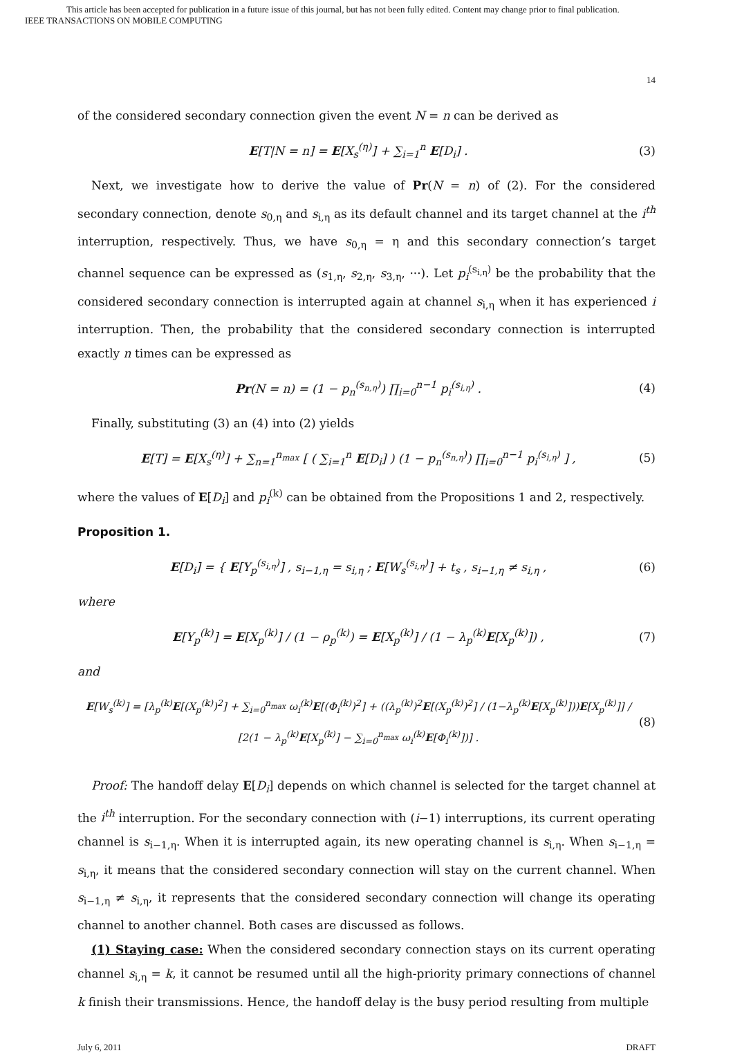This article has been accepted for publication in a future issue of this journal, but has not been fully edited. Content may change prior to final publication.
IEEE TRANSACTIONS ON MOBILE COMPUTING
14
of the considered secondary connection given the event N = n can be derived as
E[T|N = n] = E[X<sub>s</sub><sup>(η)</sup>] + ∑<sub>i=1</sub><sup>n</sup> E[D<sub>i</sub>] . (3)
Next, we investigate how to derive the value of Pr(N = n) of (2). For the considered secondary connection, denote s<sub>0,η</sub> and s<sub>i,η</sub> as its default channel and its target channel at the i<sup>th</sup> interruption, respectively. Thus, we have s<sub>0,η</sub> = η and this secondary connection’s target channel sequence can be expressed as (s<sub>1,η</sub>, s<sub>2,η</sub>, s<sub>3,η</sub>, ···). Let p<sub>i</sub><sup>(s<sub>i,η</sub>)</sup> be the probability that the considered secondary connection is interrupted again at channel s<sub>i,η</sub> when it has experienced i interruption. Then, the probability that the considered secondary connection is interrupted exactly n times can be expressed as
Pr(N = n) = (1 − p<sub>n</sub><sup>(s<sub>n,η</sub>)</sup>) ∏<sub>i=0</sub><sup>n−1</sup> p<sub>i</sub><sup>(s<sub>i,η</sub>)</sup> . (4)
Finally, substituting (3) an (4) into (2) yields
E[T] = E[X<sub>s</sub><sup>(η)</sup>] + ∑<sub>n=1</sub><sup>n<sub>max</sub></sup> [ ( ∑<sub>i=1</sub><sup>n</sup> E[D<sub>i</sub>] ) (1 − p<sub>n</sub><sup>(s<sub>n,η</sub>)</sup>) ∏<sub>i=0</sub><sup>n−1</sup> p<sub>i</sub><sup>(s<sub>i,η</sub>)</sup> ] , (5)
where the values of E[D<sub>i</sub>] and p<sub>i</sub><sup>(k)</sup> can be obtained from the Propositions 1 and 2, respectively.
Proposition 1.
E[D<sub>i</sub>] = { E[Y<sub>p</sub><sup>(s<sub>i,η</sub>)</sup>] , s<sub>i−1,η</sub> = s<sub>i,η</sub> ; E[W<sub>s</sub><sup>(s<sub>i,η</sub>)</sup>] + t<sub>s</sub> , s<sub>i−1,η</sub> ≠ s<sub>i,η</sub> , (6)
where
E[Y<sub>p</sub><sup>(k)</sup>] = E[X<sub>p</sub><sup>(k)</sup>] / (1 − ρ<sub>p</sub><sup>(k)</sup>) = E[X<sub>p</sub><sup>(k)</sup>] / (1 − λ<sub>p</sub><sup>(k)</sup>E[X<sub>p</sub><sup>(k)</sup>]) , (7)
and
E[W<sub>s</sub><sup>(k)</sup>] = [λ<sub>p</sub><sup>(k)</sup>E[(X<sub>p</sub><sup>(k)</sup>)<sup>2</sup>] + ∑<sub>i=0</sub><sup>n<sub>max</sub></sup> ω<sub>i</sub><sup>(k)</sup>E[(Φ<sub>i</sub><sup>(k)</sup>)<sup>2</sup>] + ((λ<sub>p</sub><sup>(k)</sup>)<sup>2</sup>E[(X<sub>p</sub><sup>(k)</sup>)<sup>2</sup>] / (1−λ<sub>p</sub><sup>(k)</sup>E[X<sub>p</sub><sup>(k)</sup>]))E[X<sub>p</sub><sup>(k)</sup>]] / [2(1 − λ<sub>p</sub><sup>(k)</sup>E[X<sub>p</sub><sup>(k)</sup>] − ∑<sub>i=0</sub><sup>n<sub>max</sub></sup> ω<sub>i</sub><sup>(k)</sup>E[Φ<sub>i</sub><sup>(k)</sup>])] . (8)
Proof: The handoff delay E[D<sub>i</sub>] depends on which channel is selected for the target channel at the i<sup>th</sup> interruption. For the secondary connection with (i−1) interruptions, its current operating channel is s<sub>i−1,η</sub>. When it is interrupted again, its new operating channel is s<sub>i,η</sub>. When s<sub>i−1,η</sub> = s<sub>i,η</sub>, it means that the considered secondary connection will stay on the current channel. When s<sub>i−1,η</sub> ≠ s<sub>i,η</sub>, it represents that the considered secondary connection will change its operating channel to another channel. Both cases are discussed as follows.
(1) Staying case: When the considered secondary connection stays on its current operating channel s<sub>i,η</sub> = k, it cannot be resumed until all the high-priority primary connections of channel k finish their transmissions. Hence, the handoff delay is the busy period resulting from multiple
July 6, 2011 DRAFT